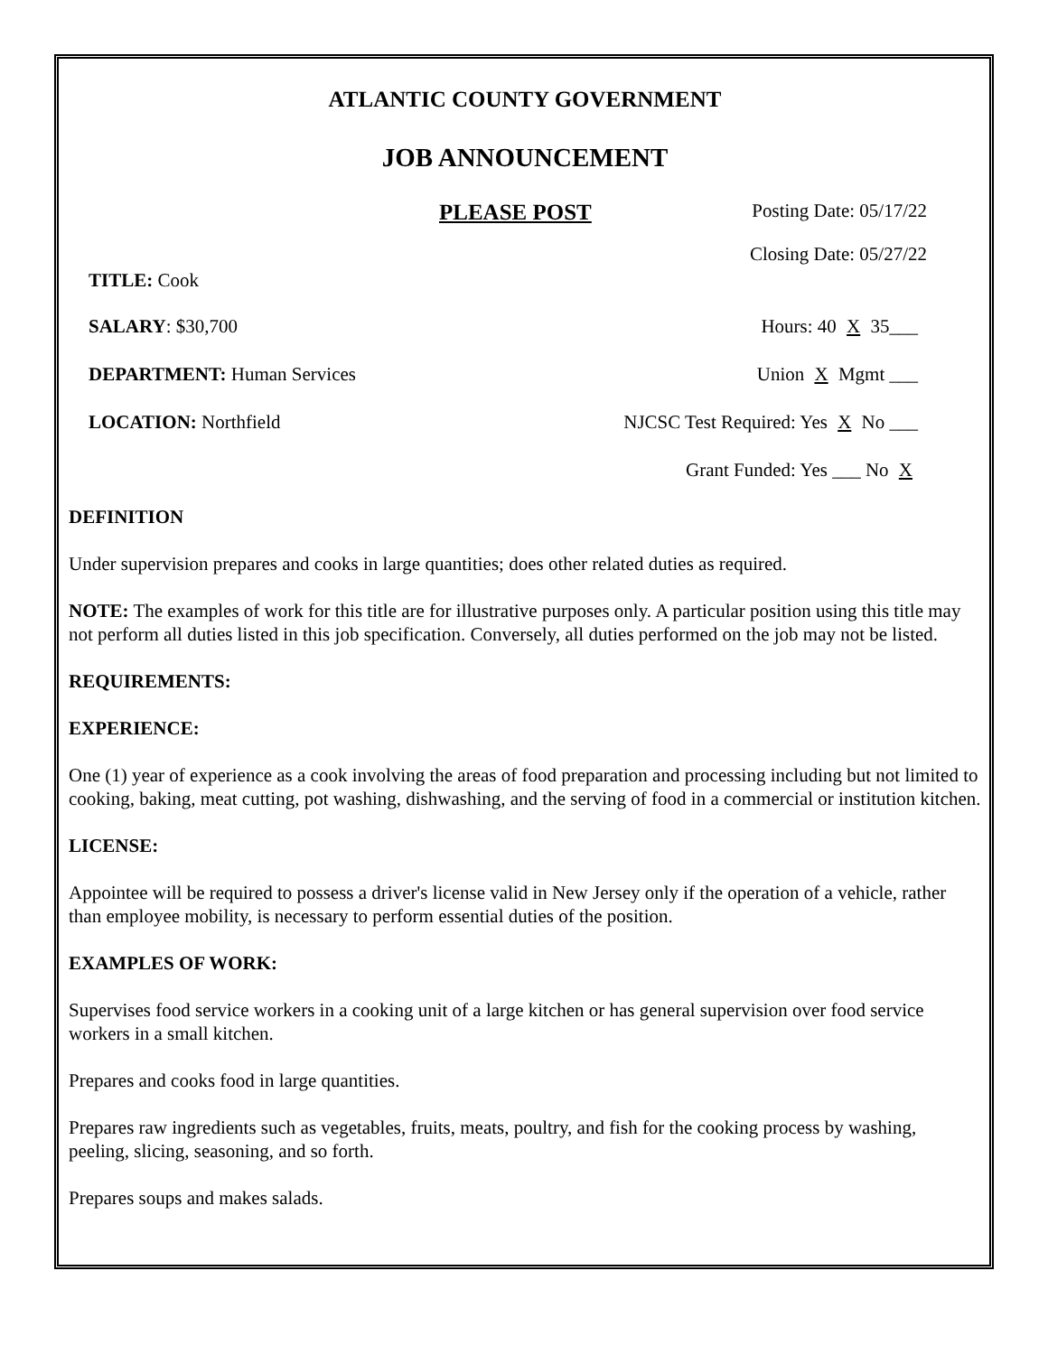ATLANTIC COUNTY GOVERNMENT
JOB ANNOUNCEMENT
PLEASE POST Posting Date: 05/17/22
Closing Date: 05/27/22
TITLE: Cook
SALARY: $30,700 Hours: 40 X 35___
DEPARTMENT: Human Services Union X Mgmt ___
LOCATION: Northfield NJCSC Test Required: Yes X No ___
Grant Funded: Yes ___ No X
DEFINITION
Under supervision prepares and cooks in large quantities; does other related duties as required.
NOTE: The examples of work for this title are for illustrative purposes only. A particular position using this title may not perform all duties listed in this job specification. Conversely, all duties performed on the job may not be listed.
REQUIREMENTS:
EXPERIENCE:
One (1) year of experience as a cook involving the areas of food preparation and processing including but not limited to cooking, baking, meat cutting, pot washing, dishwashing, and the serving of food in a commercial or institution kitchen.
LICENSE:
Appointee will be required to possess a driver's license valid in New Jersey only if the operation of a vehicle, rather than employee mobility, is necessary to perform essential duties of the position.
EXAMPLES OF WORK:
Supervises food service workers in a cooking unit of a large kitchen or has general supervision over food service workers in a small kitchen.
Prepares and cooks food in large quantities.
Prepares raw ingredients such as vegetables, fruits, meats, poultry, and fish for the cooking process by washing, peeling, slicing, seasoning, and so forth.
Prepares soups and makes salads.